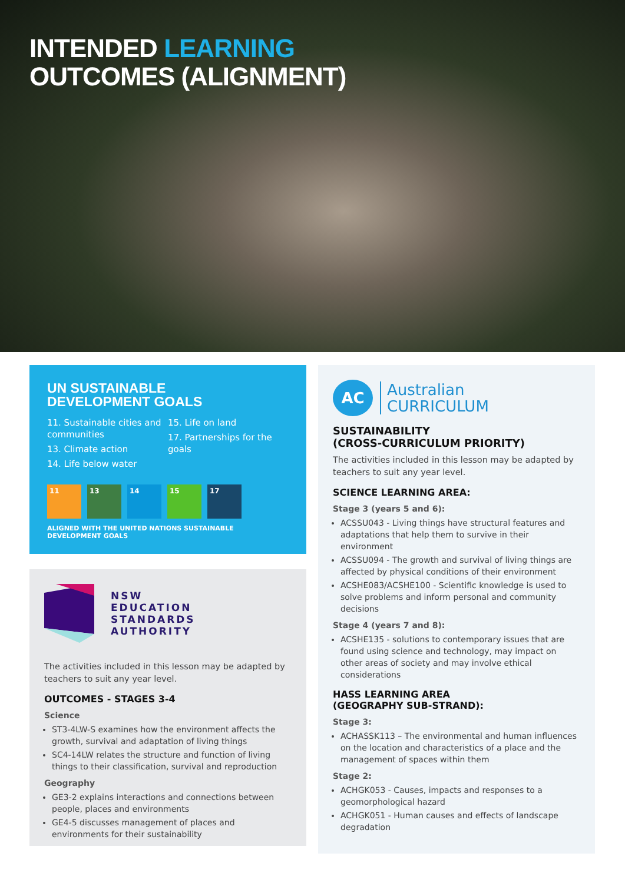INTENDED LEARNING
OUTCOMES (ALIGNMENT)
UN SUSTAINABLE
DEVELOPMENT GOALS
11. Sustainable cities and communities
13. Climate action
14. Life below water
15. Life on land
17. Partnerships for the goals
11 13 14 15 17
ALIGNED WITH THE UNITED NATIONS SUSTAINABLE DEVELOPMENT GOALS
NSW
EDUCATION
STANDARDS
AUTHORITY
The activities included in this lesson may be adapted by teachers to suit any year level.
OUTCOMES - STAGES 3-4
Science
ST3-4LW-S examines how the environment affects the growth, survival and adaptation of living things
SC4-14LW relates the structure and function of living things to their classification, survival and reproduction
Geography
GE3-2 explains interactions and connections between people, places and environments
GE4-5 discusses management of places and environments for their sustainability
AC
Australian
CURRICULUM
SUSTAINABILITY
(CROSS-CURRICULUM PRIORITY)
The activities included in this lesson may be adapted by teachers to suit any year level.
SCIENCE LEARNING AREA:
Stage 3 (years 5 and 6):
ACSSU043 - Living things have structural features and adaptations that help them to survive in their environment
ACSSU094 - The growth and survival of living things are affected by physical conditions of their environment
ACSHE083/ACSHE100 - Scientific knowledge is used to solve problems and inform personal and community decisions
Stage 4 (years 7 and 8):
ACSHE135 - solutions to contemporary issues that are found using science and technology, may impact on other areas of society and may involve ethical considerations
HASS LEARNING AREA
(GEOGRAPHY SUB-STRAND):
Stage 3:
ACHASSK113 – The environmental and human influences on the location and characteristics of a place and the management of spaces within them
Stage 2:
ACHGK053 - Causes, impacts and responses to a geomorphological hazard
ACHGK051 - Human causes and effects of landscape degradation